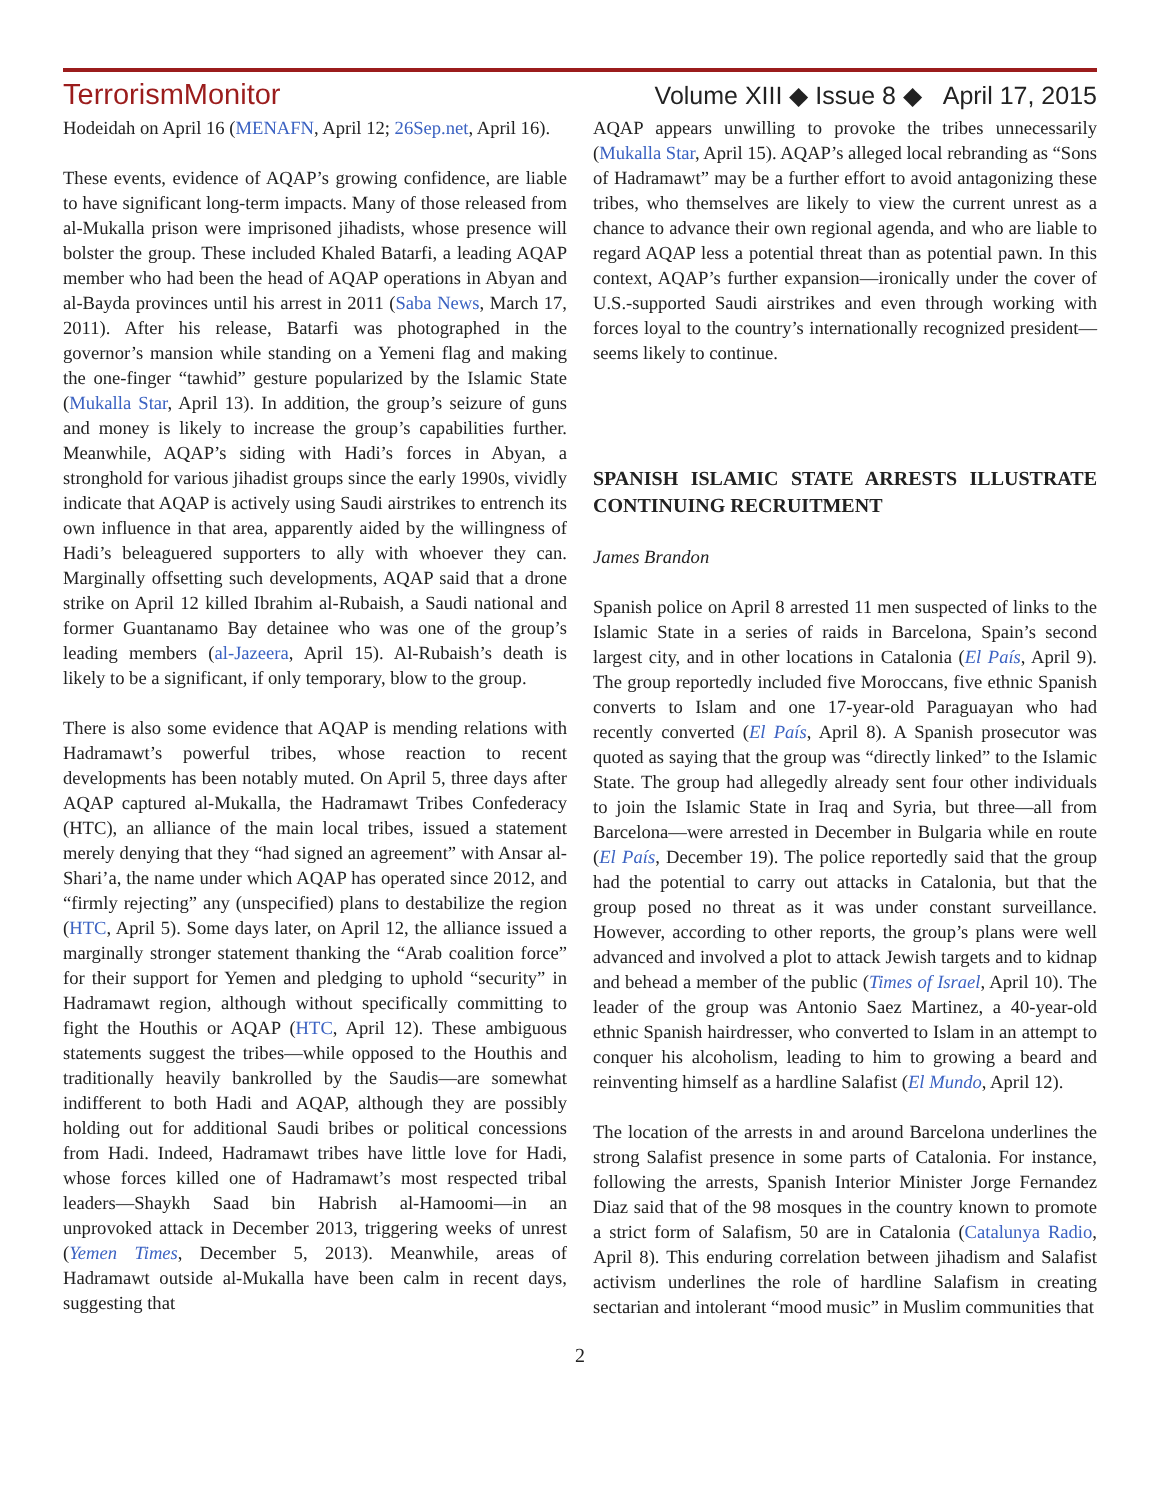TerrorismMonitor Volume XIII ◆ Issue 8 ◆ April 17, 2015
Hodeidah on April 16 (MENAFN, April 12; 26Sep.net, April 16).
These events, evidence of AQAP’s growing confidence, are liable to have significant long-term impacts. Many of those released from al-Mukalla prison were imprisoned jihadists, whose presence will bolster the group. These included Khaled Batarfi, a leading AQAP member who had been the head of AQAP operations in Abyan and al-Bayda provinces until his arrest in 2011 (Saba News, March 17, 2011). After his release, Batarfi was photographed in the governor’s mansion while standing on a Yemeni flag and making the one-finger “tawhid” gesture popularized by the Islamic State (Mukalla Star, April 13). In addition, the group’s seizure of guns and money is likely to increase the group’s capabilities further. Meanwhile, AQAP’s siding with Hadi’s forces in Abyan, a stronghold for various jihadist groups since the early 1990s, vividly indicate that AQAP is actively using Saudi airstrikes to entrench its own influence in that area, apparently aided by the willingness of Hadi’s beleaguered supporters to ally with whoever they can. Marginally offsetting such developments, AQAP said that a drone strike on April 12 killed Ibrahim al-Rubaish, a Saudi national and former Guantanamo Bay detainee who was one of the group’s leading members (al-Jazeera, April 15). Al-Rubaish’s death is likely to be a significant, if only temporary, blow to the group.
There is also some evidence that AQAP is mending relations with Hadramawt’s powerful tribes, whose reaction to recent developments has been notably muted. On April 5, three days after AQAP captured al-Mukalla, the Hadramawt Tribes Confederacy (HTC), an alliance of the main local tribes, issued a statement merely denying that they “had signed an agreement” with Ansar al-Shari’a, the name under which AQAP has operated since 2012, and “firmly rejecting” any (unspecified) plans to destabilize the region (HTC, April 5). Some days later, on April 12, the alliance issued a marginally stronger statement thanking the “Arab coalition force” for their support for Yemen and pledging to uphold “security” in Hadramawt region, although without specifically committing to fight the Houthis or AQAP (HTC, April 12). These ambiguous statements suggest the tribes—while opposed to the Houthis and traditionally heavily bankrolled by the Saudis—are somewhat indifferent to both Hadi and AQAP, although they are possibly holding out for additional Saudi bribes or political concessions from Hadi. Indeed, Hadramawt tribes have little love for Hadi, whose forces killed one of Hadramawt’s most respected tribal leaders—Shaykh Saad bin Habrish al-Hamoomi—in an unprovoked attack in December 2013, triggering weeks of unrest (Yemen Times, December 5, 2013). Meanwhile, areas of Hadramawt outside al-Mukalla have been calm in recent days, suggesting that
AQAP appears unwilling to provoke the tribes unnecessarily (Mukalla Star, April 15). AQAP’s alleged local rebranding as “Sons of Hadramawt” may be a further effort to avoid antagonizing these tribes, who themselves are likely to view the current unrest as a chance to advance their own regional agenda, and who are liable to regard AQAP less a potential threat than as potential pawn. In this context, AQAP’s further expansion—ironically under the cover of U.S.-supported Saudi airstrikes and even through working with forces loyal to the country’s internationally recognized president—seems likely to continue.
SPANISH ISLAMIC STATE ARRESTS ILLUSTRATE CONTINUING RECRUITMENT
James Brandon
Spanish police on April 8 arrested 11 men suspected of links to the Islamic State in a series of raids in Barcelona, Spain’s second largest city, and in other locations in Catalonia (El País, April 9). The group reportedly included five Moroccans, five ethnic Spanish converts to Islam and one 17-year-old Paraguayan who had recently converted (El País, April 8). A Spanish prosecutor was quoted as saying that the group was “directly linked” to the Islamic State. The group had allegedly already sent four other individuals to join the Islamic State in Iraq and Syria, but three—all from Barcelona—were arrested in December in Bulgaria while en route (El País, December 19). The police reportedly said that the group had the potential to carry out attacks in Catalonia, but that the group posed no threat as it was under constant surveillance. However, according to other reports, the group’s plans were well advanced and involved a plot to attack Jewish targets and to kidnap and behead a member of the public (Times of Israel, April 10). The leader of the group was Antonio Saez Martinez, a 40-year-old ethnic Spanish hairdresser, who converted to Islam in an attempt to conquer his alcoholism, leading to him to growing a beard and reinventing himself as a hardline Salafist (El Mundo, April 12).
The location of the arrests in and around Barcelona underlines the strong Salafist presence in some parts of Catalonia. For instance, following the arrests, Spanish Interior Minister Jorge Fernandez Diaz said that of the 98 mosques in the country known to promote a strict form of Salafism, 50 are in Catalonia (Catalunya Radio, April 8). This enduring correlation between jihadism and Salafist activism underlines the role of hardline Salafism in creating sectarian and intolerant “mood music” in Muslim communities that
2